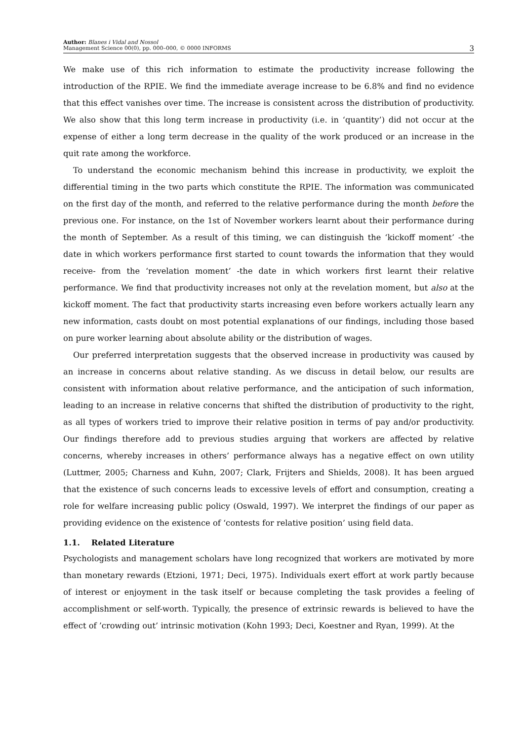Author: Blanes i Vidal and Nossol
Management Science 00(0), pp. 000–000, © 0000 INFORMS
3
We make use of this rich information to estimate the productivity increase following the introduction of the RPIE. We find the immediate average increase to be 6.8% and find no evidence that this effect vanishes over time. The increase is consistent across the distribution of productivity. We also show that this long term increase in productivity (i.e. in ‘quantity’) did not occur at the expense of either a long term decrease in the quality of the work produced or an increase in the quit rate among the workforce.
To understand the economic mechanism behind this increase in productivity, we exploit the differential timing in the two parts which constitute the RPIE. The information was communicated on the first day of the month, and referred to the relative performance during the month before the previous one. For instance, on the 1st of November workers learnt about their performance during the month of September. As a result of this timing, we can distinguish the ‘kickoff moment’ -the date in which workers performance first started to count towards the information that they would receive- from the ‘revelation moment’ -the date in which workers first learnt their relative performance. We find that productivity increases not only at the revelation moment, but also at the kickoff moment. The fact that productivity starts increasing even before workers actually learn any new information, casts doubt on most potential explanations of our findings, including those based on pure worker learning about absolute ability or the distribution of wages.
Our preferred interpretation suggests that the observed increase in productivity was caused by an increase in concerns about relative standing. As we discuss in detail below, our results are consistent with information about relative performance, and the anticipation of such information, leading to an increase in relative concerns that shifted the distribution of productivity to the right, as all types of workers tried to improve their relative position in terms of pay and/or productivity. Our findings therefore add to previous studies arguing that workers are affected by relative concerns, whereby increases in others’ performance always has a negative effect on own utility (Luttmer, 2005; Charness and Kuhn, 2007; Clark, Frijters and Shields, 2008). It has been argued that the existence of such concerns leads to excessive levels of effort and consumption, creating a role for welfare increasing public policy (Oswald, 1997). We interpret the findings of our paper as providing evidence on the existence of ‘contests for relative position’ using field data.
1.1. Related Literature
Psychologists and management scholars have long recognized that workers are motivated by more than monetary rewards (Etzioni, 1971; Deci, 1975). Individuals exert effort at work partly because of interest or enjoyment in the task itself or because completing the task provides a feeling of accomplishment or self-worth. Typically, the presence of extrinsic rewards is believed to have the effect of ’crowding out’ intrinsic motivation (Kohn 1993; Deci, Koestner and Ryan, 1999). At the